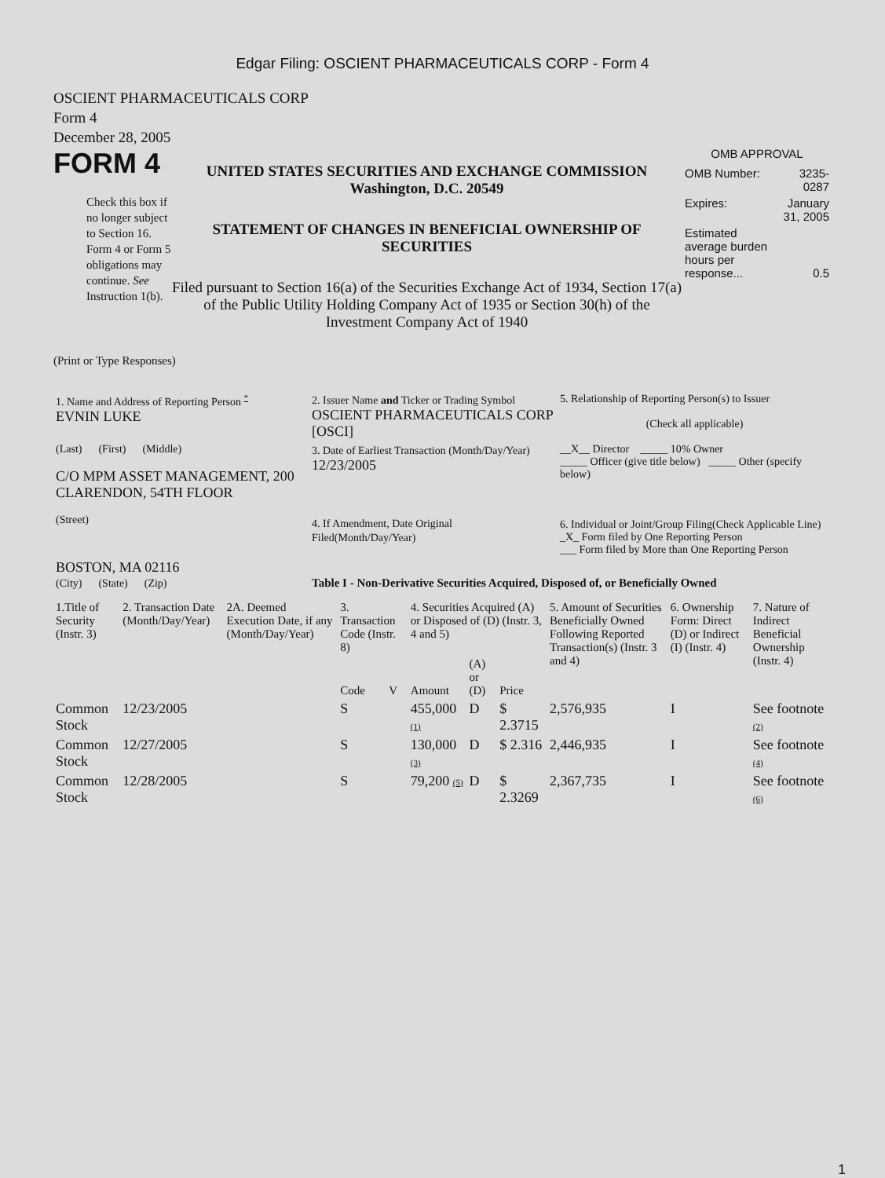Edgar Filing: OSCIENT PHARMACEUTICALS CORP - Form 4
OSCIENT PHARMACEUTICALS CORP
Form 4
December 28, 2005
FORM 4
Check this box if no longer subject to Section 16. Form 4 or Form 5 obligations may continue. See Instruction 1(b).
UNITED STATES SECURITIES AND EXCHANGE COMMISSION
Washington, D.C. 20549
STATEMENT OF CHANGES IN BENEFICIAL OWNERSHIP OF SECURITIES
Filed pursuant to Section 16(a) of the Securities Exchange Act of 1934, Section 17(a) of the Public Utility Holding Company Act of 1935 or Section 30(h) of the Investment Company Act of 1940
OMB APPROVAL
| OMB Number: | 3235-0287 |
| Expires: | January 31, 2005 |
| Estimated average burden hours per response... | 0.5 |
(Print or Type Responses)
| 1. Name and Address of Reporting Person <sup>*</sup> EVNIN LUKE | 2. Issuer Name and Ticker or Trading Symbol OSCIENT PHARMACEUTICALS CORP [OSCI] | 5. Relationship of Reporting Person(s) to Issuer (Check all applicable) |
| (Last) (First) (Middle) C/O MPM ASSET MANAGEMENT, 200 CLARENDON, 54TH FLOOR (Street) | 3. Date of Earliest Transaction (Month/Day/Year) 12/23/2005 4. If Amendment, Date Original Filed(Month/Day/Year) | __X__ Director _____ 10% Owner _____ Officer (give title below) _____ Other (specify below) 6. Individual or Joint/Group Filing(Check Applicable Line) _X_ Form filed by One Reporting Person ___ Form filed by More than One Reporting Person |
| BOSTON, MA 02116 (City) (State) (Zip) | Table I - Non-Derivative Securities Acquired, Disposed of, or Beneficially Owned | |
| 1.Title of Security (Instr. 3) | 2. Transaction Date (Month/Day/Year) | 2A. Deemed Execution Date, if any (Month/Day/Year) | 3. Transaction Code (Instr. 8) | | 4. Securities Acquired (A) or Disposed of (D) (Instr. 3, 4 and 5) | | | 5. Amount of Securities Beneficially Owned Following Reported Transaction(s) (Instr. 3 and 4) | 6. Ownership Form: Direct (D) or Indirect (I) (Instr. 4) | 7. Nature of Indirect Beneficial Ownership (Instr. 4) |
| --- | --- | --- | --- | --- | --- | --- | --- | --- | --- | --- |
| | | | Code | V | Amount | (A) or (D) | Price | | | |
| Common Stock | 12/23/2005 | | S | | 455,000 (1) | D | $ 2.3715 | 2,576,935 | I | See footnote (2) |
| Common Stock | 12/27/2005 | | S | | 130,000 (3) | D | $ 2.316 | 2,446,935 | I | See footnote (4) |
| Common Stock | 12/28/2005 | | S | | 79,200 (5) | D | $ 2.3269 | 2,367,735 | I | See footnote (6) |
1